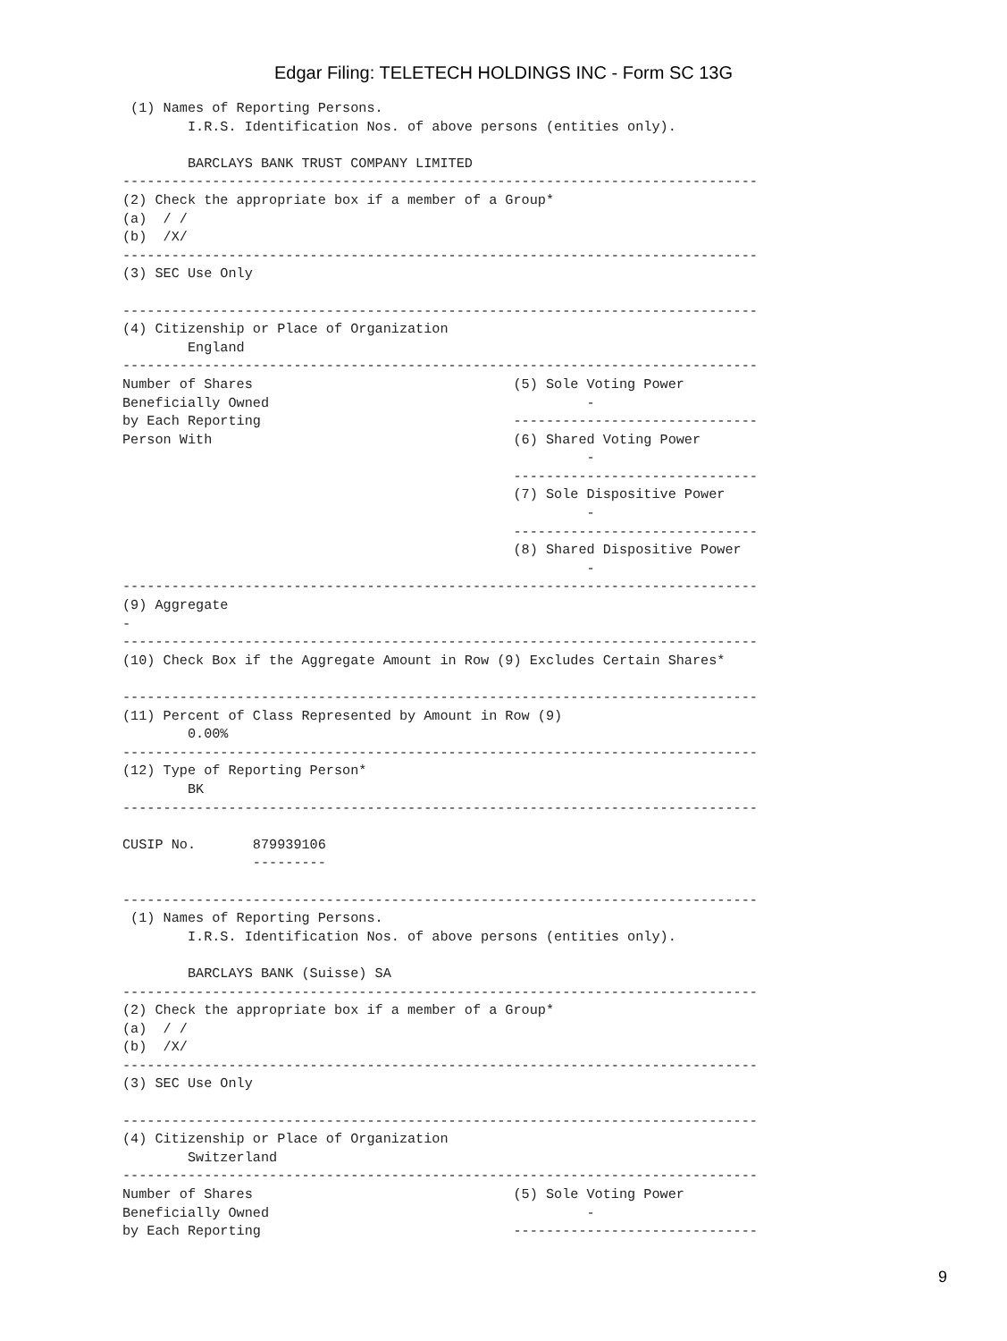Edgar Filing: TELETECH HOLDINGS INC - Form SC 13G
 (1) Names of Reporting Persons.
        I.R.S. Identification Nos. of above persons (entities only).

        BARCLAYS BANK TRUST COMPANY LIMITED
------------------------------------------------------------------------------
(2) Check the appropriate box if a member of a Group*
(a)  / /
(b)  /X/
------------------------------------------------------------------------------
(3) SEC Use Only

------------------------------------------------------------------------------
(4) Citizenship or Place of Organization
        England
------------------------------------------------------------------------------
Number of Shares                                (5) Sole Voting Power
Beneficially Owned                                       -
by Each Reporting                               ------------------------------
Person With                                     (6) Shared Voting Power
                                                         -
                                                ------------------------------
                                                (7) Sole Dispositive Power
                                                         -
                                                ------------------------------
                                                (8) Shared Dispositive Power
                                                         -
------------------------------------------------------------------------------
(9) Aggregate
-
------------------------------------------------------------------------------
(10) Check Box if the Aggregate Amount in Row (9) Excludes Certain Shares*

------------------------------------------------------------------------------
(11) Percent of Class Represented by Amount in Row (9)
        0.00%
------------------------------------------------------------------------------
(12) Type of Reporting Person*
        BK
------------------------------------------------------------------------------

CUSIP No.       879939106
                ---------

------------------------------------------------------------------------------
 (1) Names of Reporting Persons.
        I.R.S. Identification Nos. of above persons (entities only).

        BARCLAYS BANK (Suisse) SA
------------------------------------------------------------------------------
(2) Check the appropriate box if a member of a Group*
(a)  / /
(b)  /X/
------------------------------------------------------------------------------
(3) SEC Use Only

------------------------------------------------------------------------------
(4) Citizenship or Place of Organization
        Switzerland
------------------------------------------------------------------------------
Number of Shares                                (5) Sole Voting Power
Beneficially Owned                                       -
by Each Reporting                               ------------------------------
9